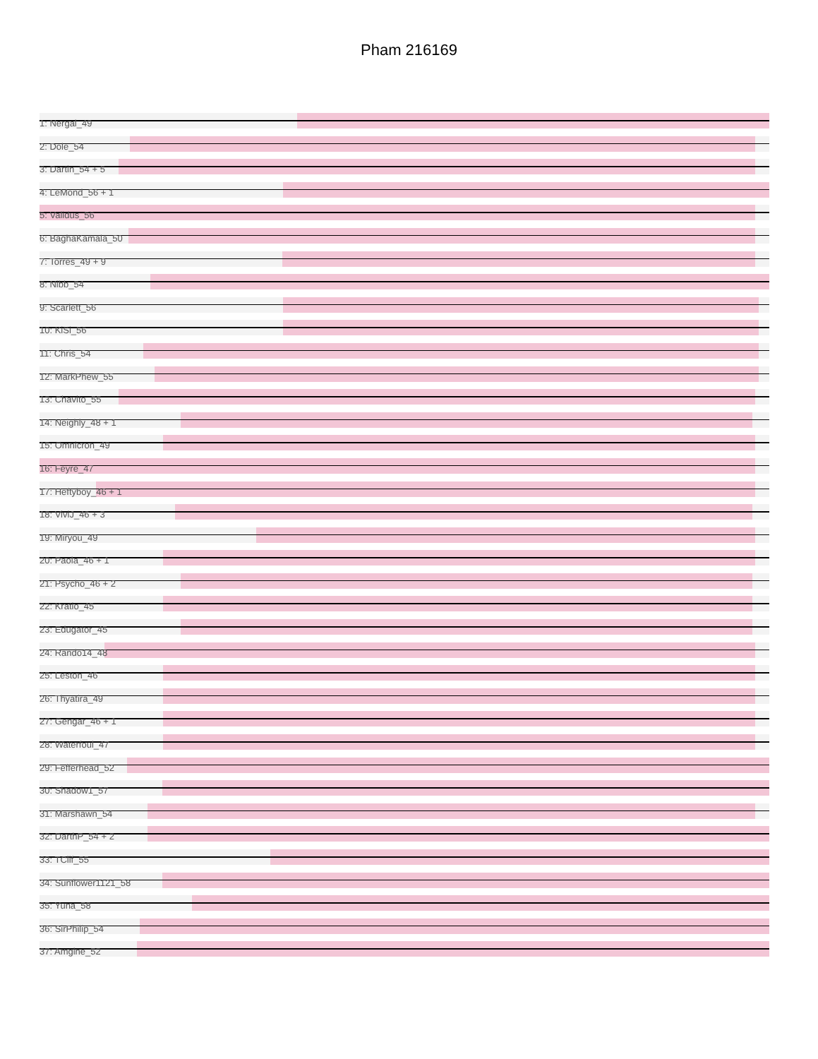Pham 216169
1: Nergal_49
2: Dole_54
3: Dartin_54 + 5
4: LeMond_56 + 1
5: Validus_56
6: BaghaKamala_50
7: Torres_49 + 9
8: Nibb_54
9: Scarlett_56
10: KiSi_56
11: Chris_54
12: MarkPhew_55
13: Chavito_55
14: Neighly_48 + 1
15: Omnicron_49
16: Feyre_47
17: Heftyboy_46 + 1
18: ViviJ_46 + 3
19: Miryou_49
20: Paola_46 + 1
21: Psycho_46 + 2
22: Kratio_45
23: Edugator_45
24: Rando14_48
25: Leston_46
26: Thyatira_49
27: Gengar_46 + 1
28: Waterfoul_47
29: Fefferhead_52
30: Shadow1_57
31: Marshawn_54
32: DarthP_54 + 2
33: TClif_55
34: Sunflower1121_58
35: Yuna_58
36: SirPhilip_54
37: Amgine_52